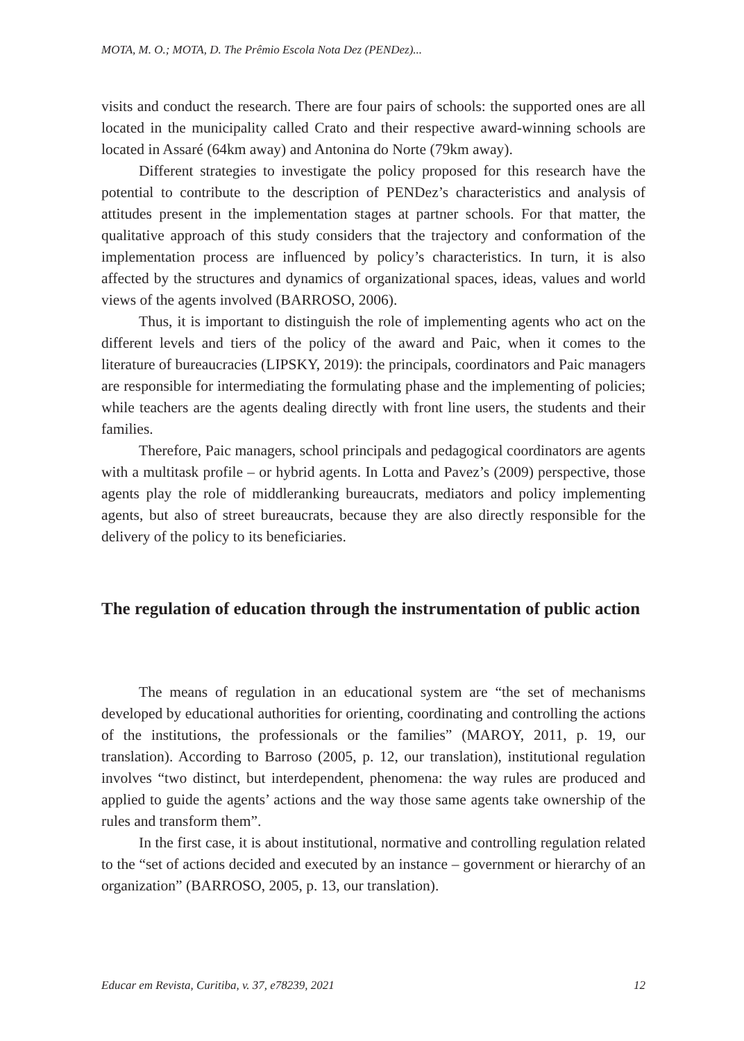MOTA, M. O.; MOTA, D. The Prêmio Escola Nota Dez (PENDez)...
visits and conduct the research. There are four pairs of schools: the supported ones are all located in the municipality called Crato and their respective award-winning schools are located in Assaré (64km away) and Antonina do Norte (79km away).
Different strategies to investigate the policy proposed for this research have the potential to contribute to the description of PENDez’s characteristics and analysis of attitudes present in the implementation stages at partner schools. For that matter, the qualitative approach of this study considers that the trajectory and conformation of the implementation process are influenced by policy’s characteristics. In turn, it is also affected by the structures and dynamics of organizational spaces, ideas, values and world views of the agents involved (BARROSO, 2006).
Thus, it is important to distinguish the role of implementing agents who act on the different levels and tiers of the policy of the award and Paic, when it comes to the literature of bureaucracies (LIPSKY, 2019): the principals, coordinators and Paic managers are responsible for intermediating the formulating phase and the implementing of policies; while teachers are the agents dealing directly with front line users, the students and their families.
Therefore, Paic managers, school principals and pedagogical coordinators are agents with a multitask profile – or hybrid agents. In Lotta and Pavez’s (2009) perspective, those agents play the role of middleranking bureaucrats, mediators and policy implementing agents, but also of street bureaucrats, because they are also directly responsible for the delivery of the policy to its beneficiaries.
The regulation of education through the instrumentation of public action
The means of regulation in an educational system are “the set of mechanisms developed by educational authorities for orienting, coordinating and controlling the actions of the institutions, the professionals or the families” (MAROY, 2011, p. 19, our translation). According to Barroso (2005, p. 12, our translation), institutional regulation involves “two distinct, but interdependent, phenomena: the way rules are produced and applied to guide the agents’ actions and the way those same agents take ownership of the rules and transform them”.
In the first case, it is about institutional, normative and controlling regulation related to the “set of actions decided and executed by an instance – government or hierarchy of an organization” (BARROSO, 2005, p. 13, our translation).
Educar em Revista, Curitiba, v. 37, e78239, 2021 12